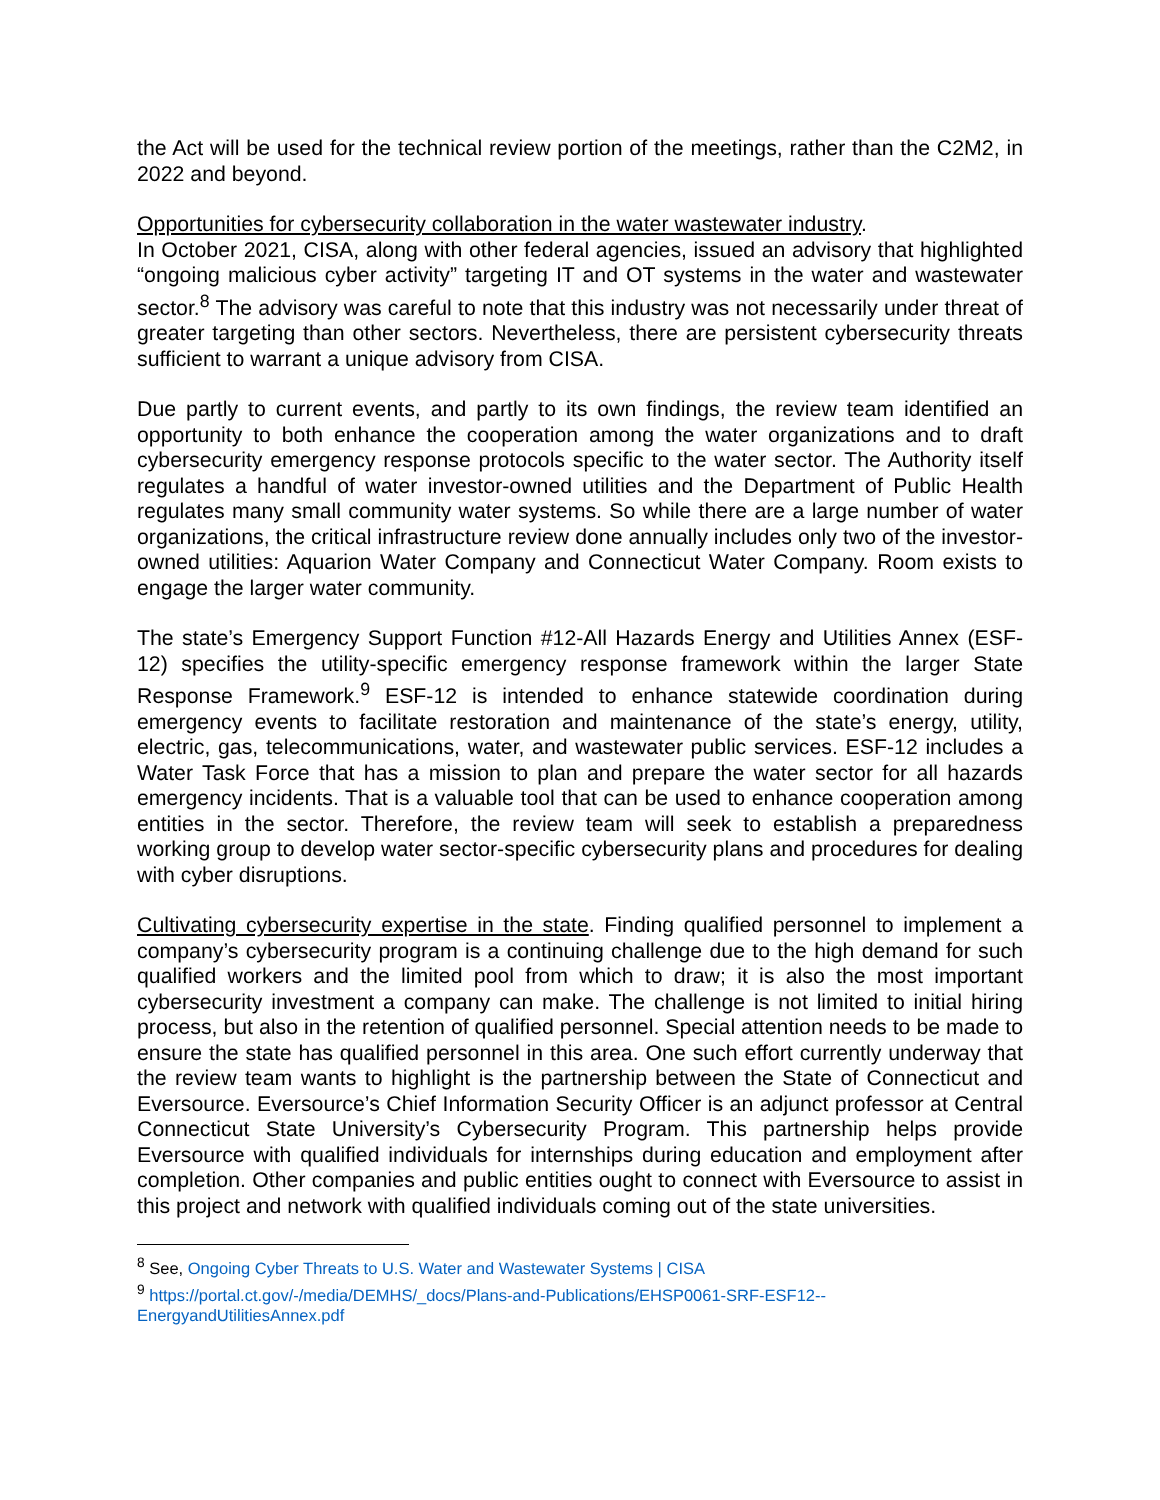the Act will be used for the technical review portion of the meetings, rather than the C2M2, in 2022 and beyond.
Opportunities for cybersecurity collaboration in the water wastewater industry.
In October 2021, CISA, along with other federal agencies, issued an advisory that highlighted “ongoing malicious cyber activity” targeting IT and OT systems in the water and wastewater sector.<sup>8</sup> The advisory was careful to note that this industry was not necessarily under threat of greater targeting than other sectors. Nevertheless, there are persistent cybersecurity threats sufficient to warrant a unique advisory from CISA.
Due partly to current events, and partly to its own findings, the review team identified an opportunity to both enhance the cooperation among the water organizations and to draft cybersecurity emergency response protocols specific to the water sector. The Authority itself regulates a handful of water investor-owned utilities and the Department of Public Health regulates many small community water systems. So while there are a large number of water organizations, the critical infrastructure review done annually includes only two of the investor-owned utilities: Aquarion Water Company and Connecticut Water Company. Room exists to engage the larger water community.
The state’s Emergency Support Function #12-All Hazards Energy and Utilities Annex (ESF-12) specifies the utility-specific emergency response framework within the larger State Response Framework.<sup>9</sup> ESF-12 is intended to enhance statewide coordination during emergency events to facilitate restoration and maintenance of the state’s energy, utility, electric, gas, telecommunications, water, and wastewater public services. ESF-12 includes a Water Task Force that has a mission to plan and prepare the water sector for all hazards emergency incidents. That is a valuable tool that can be used to enhance cooperation among entities in the sector. Therefore, the review team will seek to establish a preparedness working group to develop water sector-specific cybersecurity plans and procedures for dealing with cyber disruptions.
Cultivating cybersecurity expertise in the state. Finding qualified personnel to implement a company’s cybersecurity program is a continuing challenge due to the high demand for such qualified workers and the limited pool from which to draw; it is also the most important cybersecurity investment a company can make. The challenge is not limited to initial hiring process, but also in the retention of qualified personnel. Special attention needs to be made to ensure the state has qualified personnel in this area. One such effort currently underway that the review team wants to highlight is the partnership between the State of Connecticut and Eversource. Eversource’s Chief Information Security Officer is an adjunct professor at Central Connecticut State University’s Cybersecurity Program. This partnership helps provide Eversource with qualified individuals for internships during education and employment after completion. Other companies and public entities ought to connect with Eversource to assist in this project and network with qualified individuals coming out of the state universities.
<sup>8</sup> See, Ongoing Cyber Threats to U.S. Water and Wastewater Systems | CISA
<sup>9</sup> https://portal.ct.gov/-/media/DEMHS/_docs/Plans-and-Publications/EHSP0061-SRF-ESF12--EnergyandUtilitiesAnnex.pdf